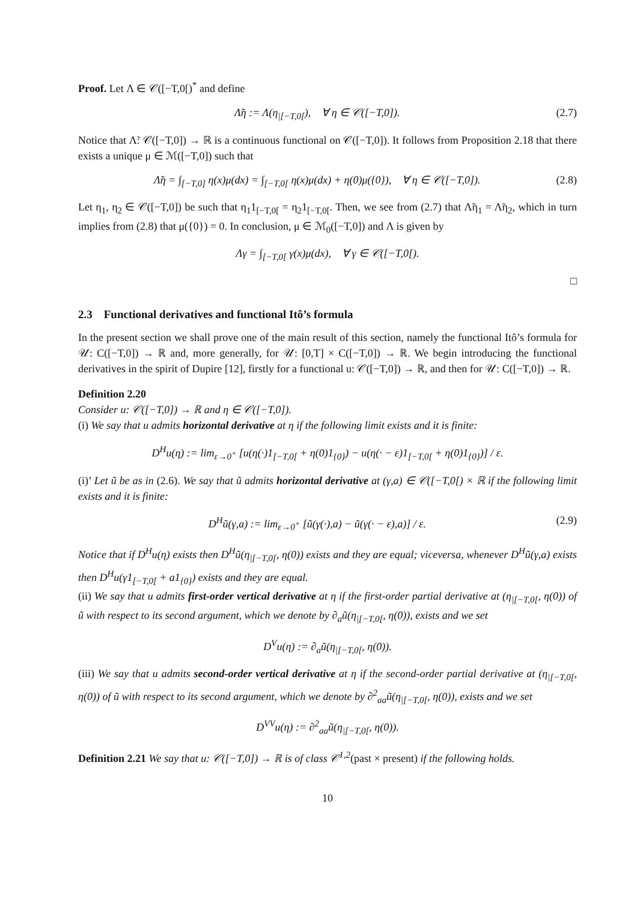Proof. Let Λ ∈ 𝒞([−T,0[)<sup>*</sup> and define
Λ̃η := Λ(η<sub>|[−T,0[</sub>), ∀ η ∈ 𝒞([−T,0]). (2.7)
Notice that Λ̃: 𝒞([−T,0]) → ℝ is a continuous functional on 𝒞([−T,0]). It follows from Proposition 2.18 that there exists a unique μ ∈ ℳ([−T,0]) such that
Λ̃η = ∫<sub>[−T,0]</sub> η(x)μ(dx) = ∫<sub>[−T,0[</sub> η(x)μ(dx) + η(0)μ({0}), ∀ η ∈ 𝒞([−T,0]). (2.8)
Let η<sub>1</sub>, η<sub>2</sub> ∈ 𝒞([−T,0]) be such that η<sub>1</sub>1<sub>[−T,0[</sub> = η<sub>2</sub>1<sub>[−T,0[</sub>. Then, we see from (2.7) that Λ̃η<sub>1</sub> = Λ̃η<sub>2</sub>, which in turn implies from (2.8) that μ({0}) = 0. In conclusion, μ ∈ ℳ<sub>0</sub>([−T,0]) and Λ is given by
Λγ = ∫<sub>[−T,0[</sub> γ(x)μ(dx), ∀ γ ∈ 𝒞([−T,0[).
□
2.3 Functional derivatives and functional Itô’s formula
In the present section we shall prove one of the main result of this section, namely the functional Itô’s formula for 𝒰: C([−T,0]) → ℝ and, more generally, for 𝒰: [0,T] × C([−T,0]) → ℝ. We begin introducing the functional derivatives in the spirit of Dupire [12], firstly for a functional u: 𝒞([−T,0]) → ℝ, and then for 𝒰: C([−T,0]) → ℝ.
Definition 2.20
Consider u: 𝒞([−T,0]) → ℝ and η ∈ 𝒞([−T,0]).
(i) We say that u admits horizontal derivative at η if the following limit exists and it is finite:
D<sup>H</sup>u(η) := lim<sub>ε→0<sup>+</sup></sub> [u(η(·)1<sub>[−T,0[</sub> + η(0)1<sub>{0}</sub>) − u(η(· − ε)1<sub>[−T,0[</sub> + η(0)1<sub>{0}</sub>)] / ε.
(i)’ Let ũ be as in (2.6). We say that ũ admits horizontal derivative at (γ,a) ∈ 𝒞([−T,0[) × ℝ if the following limit exists and it is finite:
D<sup>H</sup>ũ(γ,a) := lim<sub>ε→0<sup>+</sup></sub> [ũ(γ(·),a) − ũ(γ(· − ε),a)] / ε. (2.9)
Notice that if D<sup>H</sup>u(η) exists then D<sup>H</sup>ũ(η<sub>|[−T,0[</sub>, η(0)) exists and they are equal; viceversa, whenever D<sup>H</sup>ũ(γ,a) exists then D<sup>H</sup>u(γ1<sub>[−T,0[</sub> + a1<sub>{0}</sub>) exists and they are equal.
(ii) We say that u admits first-order vertical derivative at η if the first-order partial derivative at (η<sub>|[−T,0[</sub>, η(0)) of ũ with respect to its second argument, which we denote by ∂<sub>a</sub>ũ(η<sub>|[−T,0[</sub>, η(0)), exists and we set
D<sup>V</sup>u(η) := ∂<sub>a</sub>ũ(η<sub>|[−T,0[</sub>, η(0)).
(iii) We say that u admits second-order vertical derivative at η if the second-order partial derivative at (η<sub>|[−T,0[</sub>, η(0)) of ũ with respect to its second argument, which we denote by ∂<sup>2</sup><sub>aa</sub>ũ(η<sub>|[−T,0[</sub>, η(0)), exists and we set
D<sup>VV</sup>u(η) := ∂<sup>2</sup><sub>aa</sub>ũ(η<sub>|[−T,0[</sub>, η(0)).
Definition 2.21 We say that u: 𝒞([−T,0]) → ℝ is of class 𝒞<sup>1,2</sup>(past × present) if the following holds.
10